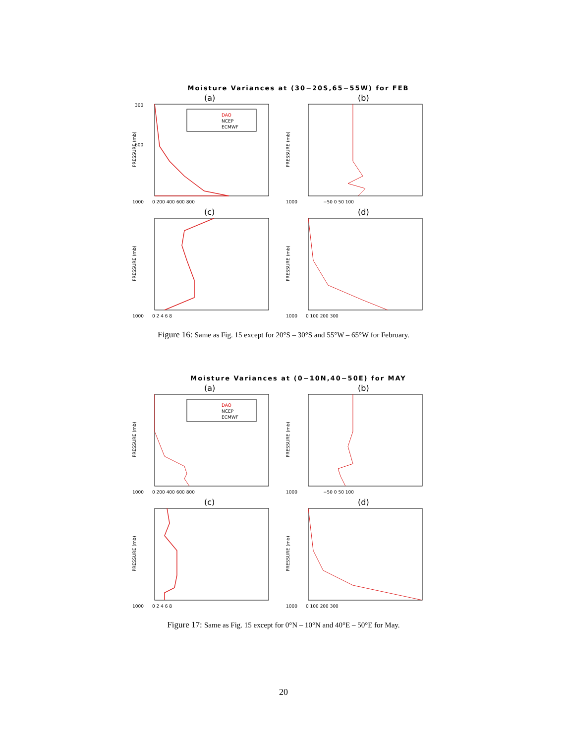Moisture Variances at (30−20S,65−55W) for FEB
(a)
300
600
1000
PRESSURE (mb)
DAO
NCEP
ECMWF
0 200 400 600 800
(b)
1000
PRESSURE (mb)
−50 0 50 100
(c)
1000
PRESSURE (mb)
0 2 4 6 8
(d)
1000
PRESSURE (mb)
0 100 200 300
Figure 16: Same as Fig. 15 except for 20°S – 30°S and 55°W – 65°W for February.
Moisture Variances at (0−10N,40−50E) for MAY
(a)
1000
PRESSURE (mb)
DAO
NCEP
ECMWF
0 200 400 600 800
(b)
1000
PRESSURE (mb)
−50 0 50 100
(c)
1000
PRESSURE (mb)
0 2 4 6 8
(d)
1000
PRESSURE (mb)
0 100 200 300
Figure 17: Same as Fig. 15 except for 0°N – 10°N and 40°E – 50°E for May.
20